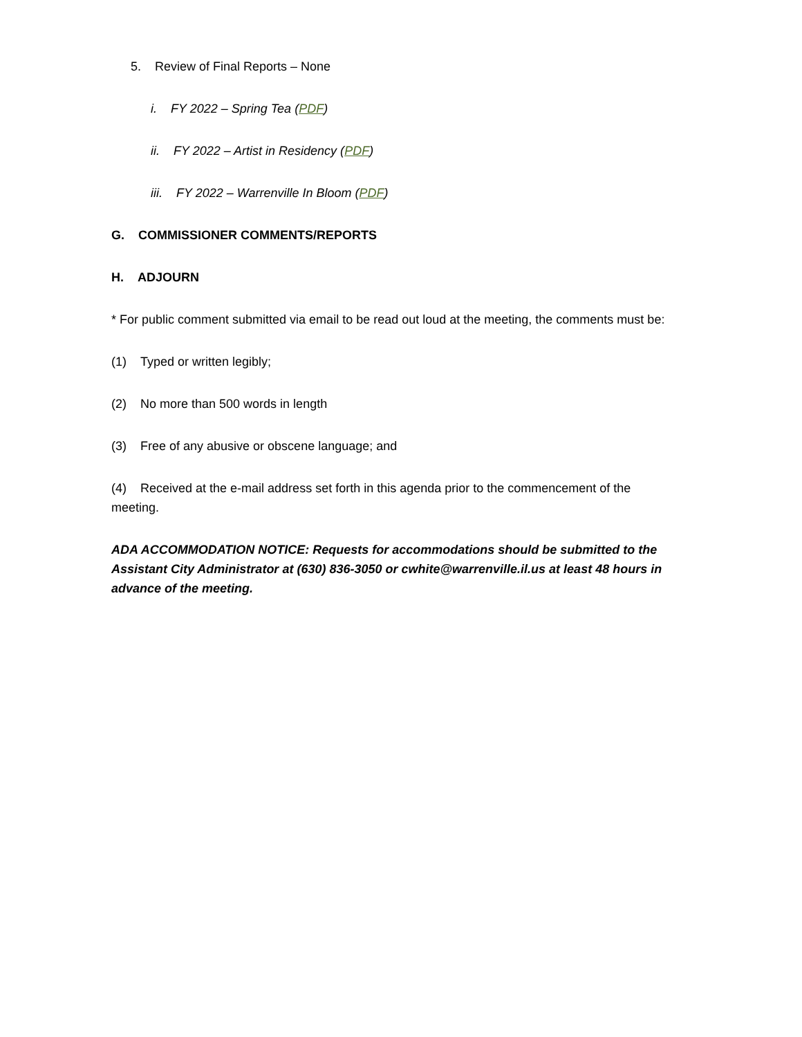5. Review of Final Reports – None
i. FY 2022 – Spring Tea (PDF)
ii. FY 2022 – Artist in Residency (PDF)
iii. FY 2022 – Warrenville In Bloom (PDF)
G. COMMISSIONER COMMENTS/REPORTS
H. ADJOURN
* For public comment submitted via email to be read out loud at the meeting, the comments must be:
(1) Typed or written legibly;
(2) No more than 500 words in length
(3) Free of any abusive or obscene language; and
(4) Received at the e-mail address set forth in this agenda prior to the commencement of the meeting.
ADA ACCOMMODATION NOTICE: Requests for accommodations should be submitted to the Assistant City Administrator at (630) 836-3050 or cwhite@warrenville.il.us at least 48 hours in advance of the meeting.